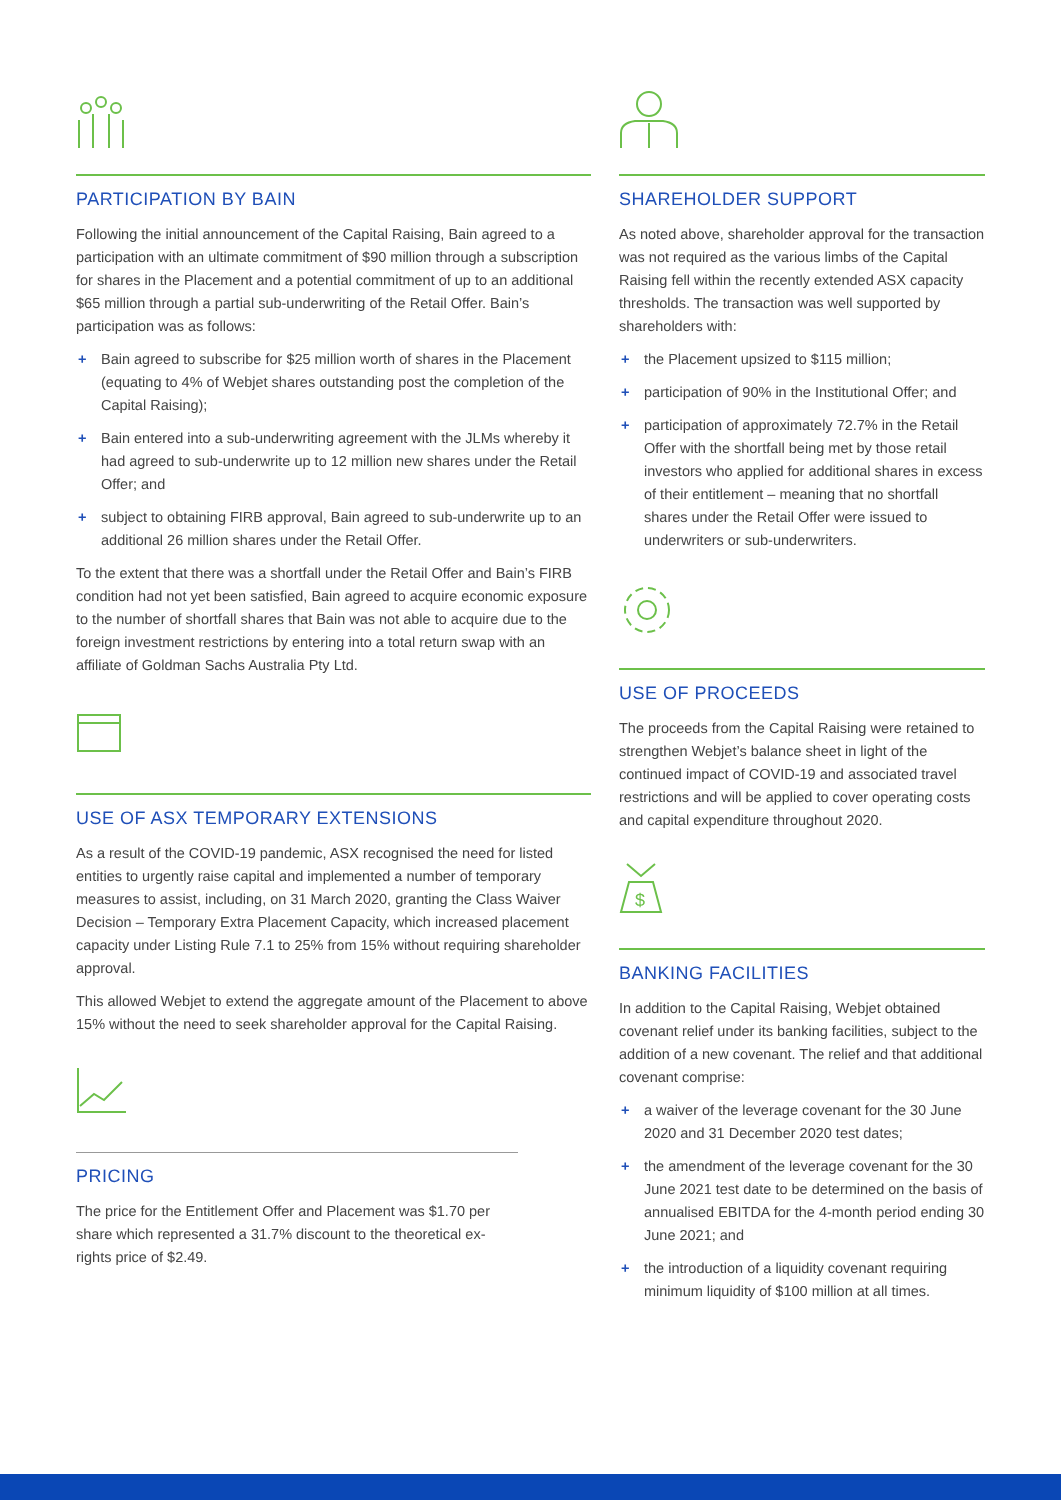PARTICIPATION BY BAIN
Following the initial announcement of the Capital Raising, Bain agreed to a participation with an ultimate commitment of $90 million through a subscription for shares in the Placement and a potential commitment of up to an additional $65 million through a partial sub-underwriting of the Retail Offer. Bain’s participation was as follows:
+ Bain agreed to subscribe for $25 million worth of shares in the Placement (equating to 4% of Webjet shares outstanding post the completion of the Capital Raising);
+ Bain entered into a sub-underwriting agreement with the JLMs whereby it had agreed to sub-underwrite up to 12 million new shares under the Retail Offer; and
+ subject to obtaining FIRB approval, Bain agreed to sub-underwrite up to an additional 26 million shares under the Retail Offer.
To the extent that there was a shortfall under the Retail Offer and Bain’s FIRB condition had not yet been satisfied, Bain agreed to acquire economic exposure to the number of shortfall shares that Bain was not able to acquire due to the foreign investment restrictions by entering into a total return swap with an affiliate of Goldman Sachs Australia Pty Ltd.
USE OF ASX TEMPORARY EXTENSIONS
As a result of the COVID-19 pandemic, ASX recognised the need for listed entities to urgently raise capital and implemented a number of temporary measures to assist, including, on 31 March 2020, granting the Class Waiver Decision – Temporary Extra Placement Capacity, which increased placement capacity under Listing Rule 7.1 to 25% from 15% without requiring shareholder approval.
This allowed Webjet to extend the aggregate amount of the Placement to above 15% without the need to seek shareholder approval for the Capital Raising.
PRICING
The price for the Entitlement Offer and Placement was $1.70 per share which represented a 31.7% discount to the theoretical ex-rights price of $2.49.
SHAREHOLDER SUPPORT
As noted above, shareholder approval for the transaction was not required as the various limbs of the Capital Raising fell within the recently extended ASX capacity thresholds. The transaction was well supported by shareholders with:
+ the Placement upsized to $115 million;
+ participation of 90% in the Institutional Offer; and
+ participation of approximately 72.7% in the Retail Offer with the shortfall being met by those retail investors who applied for additional shares in excess of their entitlement – meaning that no shortfall shares under the Retail Offer were issued to underwriters or sub-underwriters.
USE OF PROCEEDS
The proceeds from the Capital Raising were retained to strengthen Webjet’s balance sheet in light of the continued impact of COVID-19 and associated travel restrictions and will be applied to cover operating costs and capital expenditure throughout 2020.
$
BANKING FACILITIES
In addition to the Capital Raising, Webjet obtained covenant relief under its banking facilities, subject to the addition of a new covenant. The relief and that additional covenant comprise:
+ a waiver of the leverage covenant for the 30 June 2020 and 31 December 2020 test dates;
+ the amendment of the leverage covenant for the 30 June 2021 test date to be determined on the basis of annualised EBITDA for the 4-month period ending 30 June 2021; and
+ the introduction of a liquidity covenant requiring minimum liquidity of $100 million at all times.